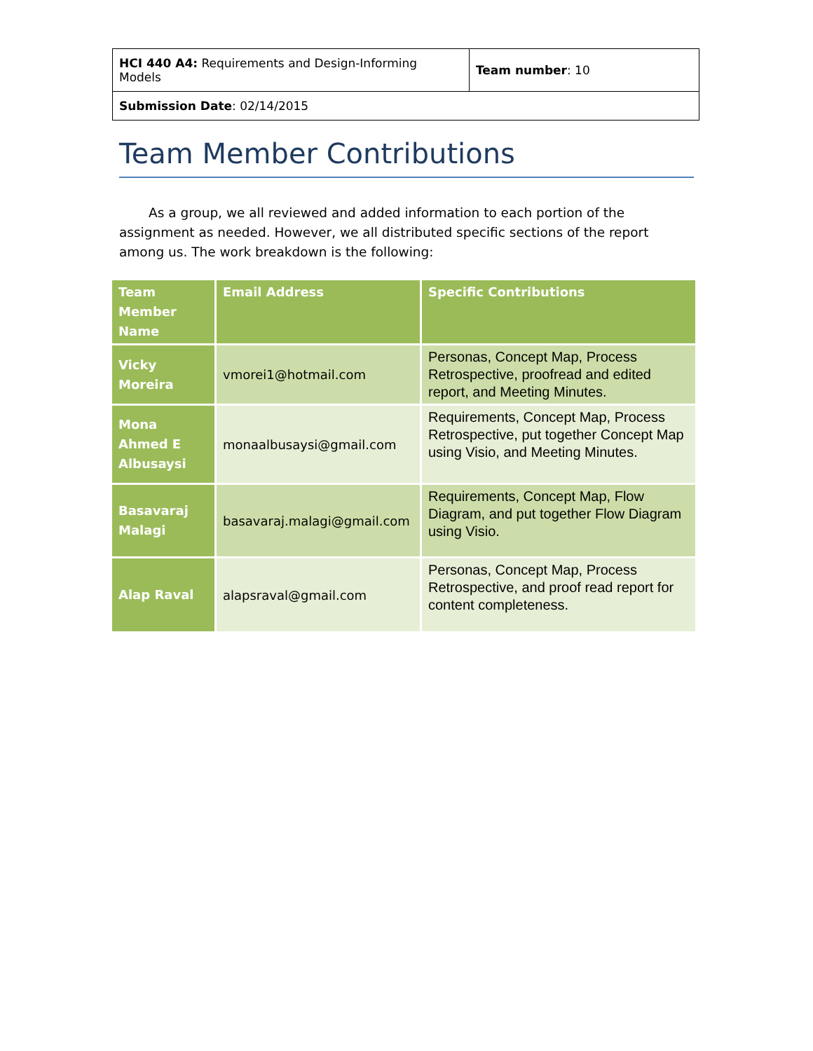| HCI 440 A4: Requirements and Design-Informing Models | Team number : 10 |
| Submission Date : 02/14/2015 | |
Team Member Contributions
As a group, we all reviewed and added information to each portion of the assignment as needed. However, we all distributed specific sections of the report among us. The work breakdown is the following:
| Team Member Name | Email Address | Specific Contributions |
| --- | --- | --- |
| Vicky Moreira | vmorei1@hotmail.com | Personas, Concept Map, Process Retrospective, proofread and edited report, and Meeting Minutes. |
| Mona Ahmed E Albusaysi | monaalbusaysi@gmail.com | Requirements, Concept Map, Process Retrospective, put together Concept Map using Visio, and Meeting Minutes. |
| Basavaraj Malagi | basavaraj.malagi@gmail.com | Requirements, Concept Map, Flow Diagram, and put together Flow Diagram using Visio. |
| Alap Raval | alapsraval@gmail.com | Personas, Concept Map, Process Retrospective, and proof read report for content completeness. |